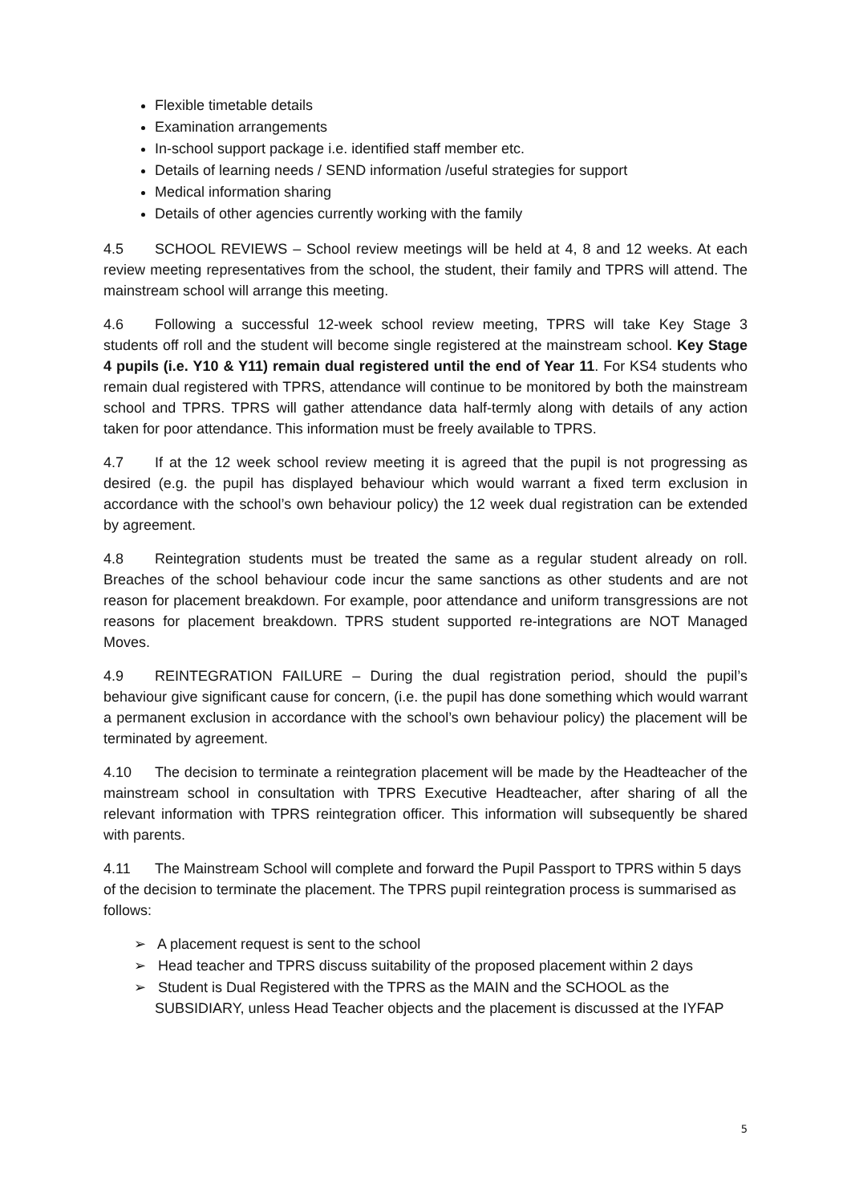Flexible timetable details
Examination arrangements
In-school support package i.e. identified staff member etc.
Details of learning needs / SEND information /useful strategies for support
Medical information sharing
Details of other agencies currently working with the family
4.5 SCHOOL REVIEWS – School review meetings will be held at 4, 8 and 12 weeks. At each review meeting representatives from the school, the student, their family and TPRS will attend. The mainstream school will arrange this meeting.
4.6 Following a successful 12-week school review meeting, TPRS will take Key Stage 3 students off roll and the student will become single registered at the mainstream school. Key Stage 4 pupils (i.e. Y10 & Y11) remain dual registered until the end of Year 11. For KS4 students who remain dual registered with TPRS, attendance will continue to be monitored by both the mainstream school and TPRS. TPRS will gather attendance data half-termly along with details of any action taken for poor attendance. This information must be freely available to TPRS.
4.7 If at the 12 week school review meeting it is agreed that the pupil is not progressing as desired (e.g. the pupil has displayed behaviour which would warrant a fixed term exclusion in accordance with the school’s own behaviour policy) the 12 week dual registration can be extended by agreement.
4.8 Reintegration students must be treated the same as a regular student already on roll. Breaches of the school behaviour code incur the same sanctions as other students and are not reason for placement breakdown. For example, poor attendance and uniform transgressions are not reasons for placement breakdown. TPRS student supported re-integrations are NOT Managed Moves.
4.9 REINTEGRATION FAILURE – During the dual registration period, should the pupil’s behaviour give significant cause for concern, (i.e. the pupil has done something which would warrant a permanent exclusion in accordance with the school’s own behaviour policy) the placement will be terminated by agreement.
4.10 The decision to terminate a reintegration placement will be made by the Headteacher of the mainstream school in consultation with TPRS Executive Headteacher, after sharing of all the relevant information with TPRS reintegration officer. This information will subsequently be shared with parents.
4.11 The Mainstream School will complete and forward the Pupil Passport to TPRS within 5 days of the decision to terminate the placement. The TPRS pupil reintegration process is summarised as follows:
➢ A placement request is sent to the school
➢ Head teacher and TPRS discuss suitability of the proposed placement within 2 days
➢ Student is Dual Registered with the TPRS as the MAIN and the SCHOOL as the SUBSIDIARY, unless Head Teacher objects and the placement is discussed at the IYFAP
5